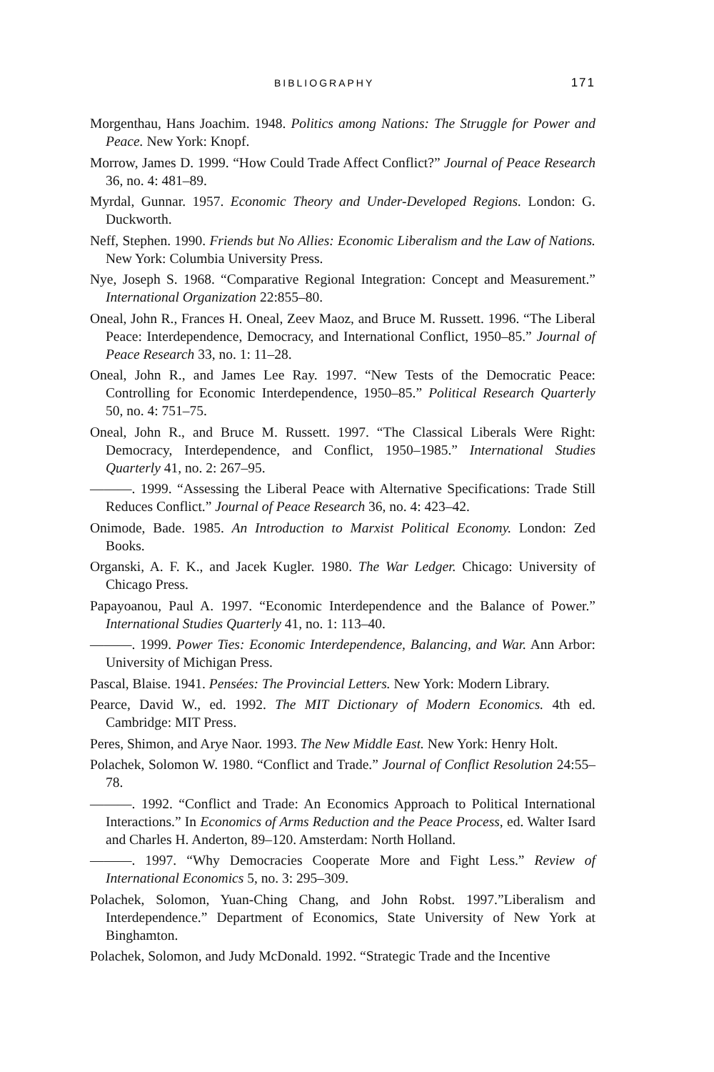BIBLIOGRAPHY 171
Morgenthau, Hans Joachim. 1948. Politics among Nations: The Struggle for Power and Peace. New York: Knopf.
Morrow, James D. 1999. “How Could Trade Affect Conflict?” Journal of Peace Research 36, no. 4: 481–89.
Myrdal, Gunnar. 1957. Economic Theory and Under-Developed Regions. London: G. Duckworth.
Neff, Stephen. 1990. Friends but No Allies: Economic Liberalism and the Law of Nations. New York: Columbia University Press.
Nye, Joseph S. 1968. “Comparative Regional Integration: Concept and Measurement.” International Organization 22:855–80.
Oneal, John R., Frances H. Oneal, Zeev Maoz, and Bruce M. Russett. 1996. “The Liberal Peace: Interdependence, Democracy, and International Conflict, 1950–85.” Journal of Peace Research 33, no. 1: 11–28.
Oneal, John R., and James Lee Ray. 1997. “New Tests of the Democratic Peace: Controlling for Economic Interdependence, 1950–85.” Political Research Quarterly 50, no. 4: 751–75.
Oneal, John R., and Bruce M. Russett. 1997. “The Classical Liberals Were Right: Democracy, Interdependence, and Conflict, 1950–1985.” International Studies Quarterly 41, no. 2: 267–95.
———. 1999. “Assessing the Liberal Peace with Alternative Specifications: Trade Still Reduces Conflict.” Journal of Peace Research 36, no. 4: 423–42.
Onimode, Bade. 1985. An Introduction to Marxist Political Economy. London: Zed Books.
Organski, A. F. K., and Jacek Kugler. 1980. The War Ledger. Chicago: University of Chicago Press.
Papayoanou, Paul A. 1997. “Economic Interdependence and the Balance of Power.” International Studies Quarterly 41, no. 1: 113–40.
———. 1999. Power Ties: Economic Interdependence, Balancing, and War. Ann Arbor: University of Michigan Press.
Pascal, Blaise. 1941. Pensées: The Provincial Letters. New York: Modern Library.
Pearce, David W., ed. 1992. The MIT Dictionary of Modern Economics. 4th ed. Cambridge: MIT Press.
Peres, Shimon, and Arye Naor. 1993. The New Middle East. New York: Henry Holt.
Polachek, Solomon W. 1980. “Conflict and Trade.” Journal of Conflict Resolution 24:55–78.
———. 1992. “Conflict and Trade: An Economics Approach to Political International Interactions.” In Economics of Arms Reduction and the Peace Process, ed. Walter Isard and Charles H. Anderton, 89–120. Amsterdam: North Holland.
———. 1997. “Why Democracies Cooperate More and Fight Less.” Review of International Economics 5, no. 3: 295–309.
Polachek, Solomon, Yuan-Ching Chang, and John Robst. 1997.”Liberalism and Interdependence.” Department of Economics, State University of New York at Binghamton.
Polachek, Solomon, and Judy McDonald. 1992. “Strategic Trade and the Incentive